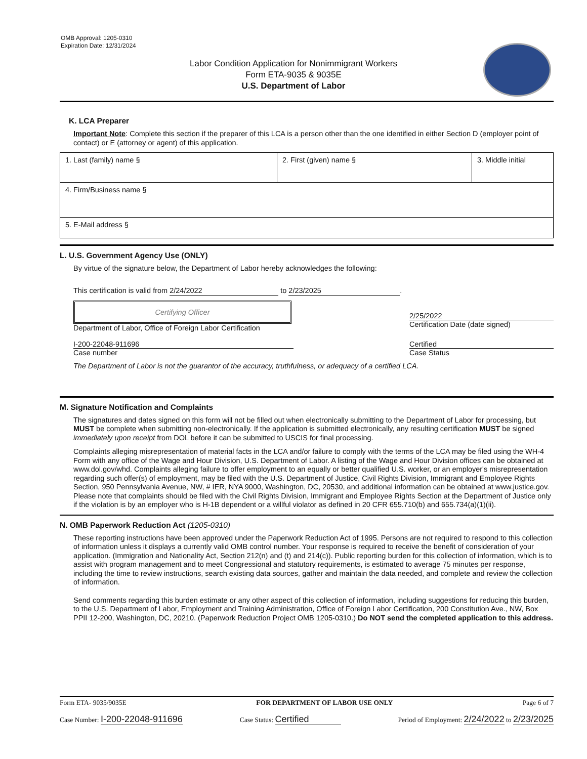OMB Approval: 1205-0310
Expiration Date: 12/31/2024
Labor Condition Application for Nonimmigrant Workers
Form ETA-9035 & 9035E
U.S. Department of Labor
K. LCA Preparer
Important Note: Complete this section if the preparer of this LCA is a person other than the one identified in either Section D (employer point of contact) or E (attorney or agent) of this application.
| 1. Last (family) name § | 2. First (given) name § | 3. Middle initial |
| 4. Firm/Business name § | | |
| 5. E-Mail address § | | |
L. U.S. Government Agency Use (ONLY)
By virtue of the signature below, the Department of Labor hereby acknowledges the following:
This certification is valid from 2/24/2022 to 2/23/2025.
Certifying Officer
Department of Labor, Office of Foreign Labor Certification
2/25/2022
Certification Date (date signed)
I-200-22048-911696
Case number
Certified
Case Status
The Department of Labor is not the guarantor of the accuracy, truthfulness, or adequacy of a certified LCA.
M. Signature Notification and Complaints
The signatures and dates signed on this form will not be filled out when electronically submitting to the Department of Labor for processing, but MUST be complete when submitting non-electronically. If the application is submitted electronically, any resulting certification MUST be signed immediately upon receipt from DOL before it can be submitted to USCIS for final processing.
Complaints alleging misrepresentation of material facts in the LCA and/or failure to comply with the terms of the LCA may be filed using the WH-4 Form with any office of the Wage and Hour Division, U.S. Department of Labor. A listing of the Wage and Hour Division offices can be obtained at www.dol.gov/whd. Complaints alleging failure to offer employment to an equally or better qualified U.S. worker, or an employer's misrepresentation regarding such offer(s) of employment, may be filed with the U.S. Department of Justice, Civil Rights Division, Immigrant and Employee Rights Section, 950 Pennsylvania Avenue, NW, # IER, NYA 9000, Washington, DC, 20530, and additional information can be obtained at www.justice.gov. Please note that complaints should be filed with the Civil Rights Division, Immigrant and Employee Rights Section at the Department of Justice only if the violation is by an employer who is H-1B dependent or a willful violator as defined in 20 CFR 655.710(b) and 655.734(a)(1)(ii).
N. OMB Paperwork Reduction Act (1205-0310)
These reporting instructions have been approved under the Paperwork Reduction Act of 1995. Persons are not required to respond to this collection of information unless it displays a currently valid OMB control number. Your response is required to receive the benefit of consideration of your application. (Immigration and Nationality Act, Section 212(n) and (t) and 214(c)). Public reporting burden for this collection of information, which is to assist with program management and to meet Congressional and statutory requirements, is estimated to average 75 minutes per response, including the time to review instructions, search existing data sources, gather and maintain the data needed, and complete and review the collection of information.
Send comments regarding this burden estimate or any other aspect of this collection of information, including suggestions for reducing this burden, to the U.S. Department of Labor, Employment and Training Administration, Office of Foreign Labor Certification, 200 Constitution Ave., NW, Box PPII 12-200, Washington, DC, 20210. (Paperwork Reduction Project OMB 1205-0310.) Do NOT send the completed application to this address.
Form ETA- 9035/9035E FOR DEPARTMENT OF LABOR USE ONLY Page 6 of 7
Case Number: I-200-22048-911696 Case Status: Certified Period of Employment: 2/24/2022 to 2/23/2025